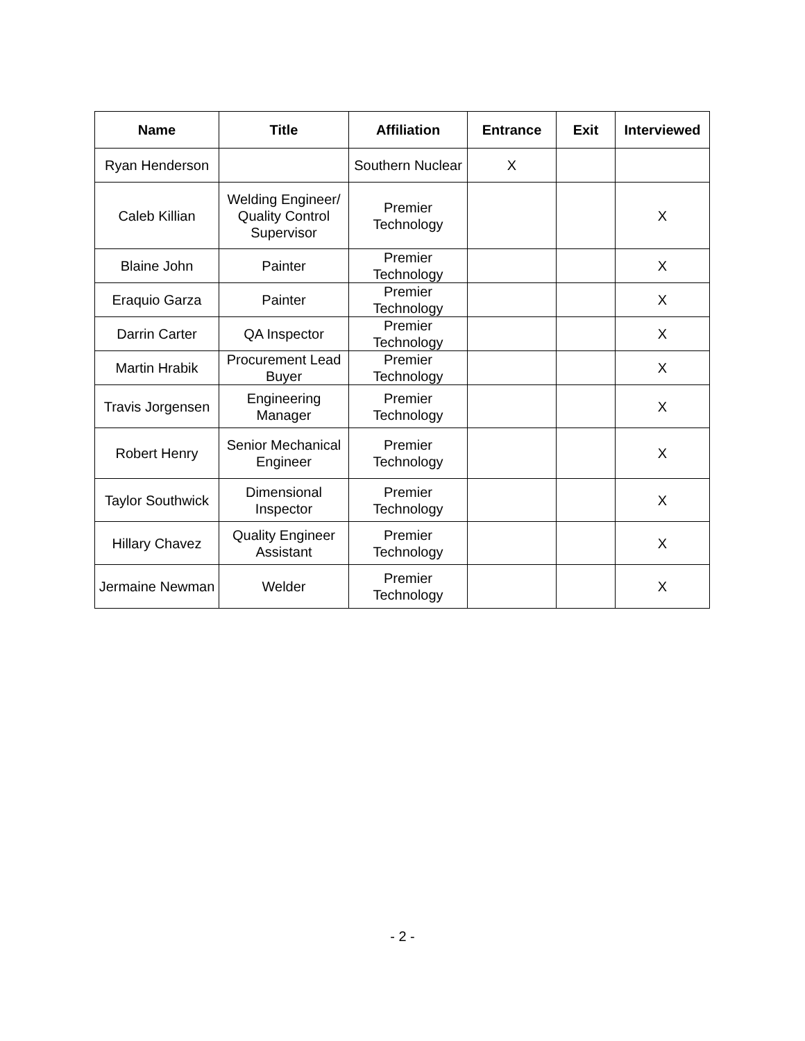| Name | Title | Affiliation | Entrance | Exit | Interviewed |
| --- | --- | --- | --- | --- | --- |
| Ryan Henderson | | Southern Nuclear | X | | |
| Caleb Killian | Welding Engineer/ Quality Control Supervisor | Premier Technology | | | X |
| Blaine John | Painter | Premier Technology | | | X |
| Eraquio Garza | Painter | Premier Technology | | | X |
| Darrin Carter | QA Inspector | Premier Technology | | | X |
| Martin Hrabik | Procurement Lead Buyer | Premier Technology | | | X |
| Travis Jorgensen | Engineering Manager | Premier Technology | | | X |
| Robert Henry | Senior Mechanical Engineer | Premier Technology | | | X |
| Taylor Southwick | Dimensional Inspector | Premier Technology | | | X |
| Hillary Chavez | Quality Engineer Assistant | Premier Technology | | | X |
| Jermaine Newman | Welder | Premier Technology | | | X |
- 2 -